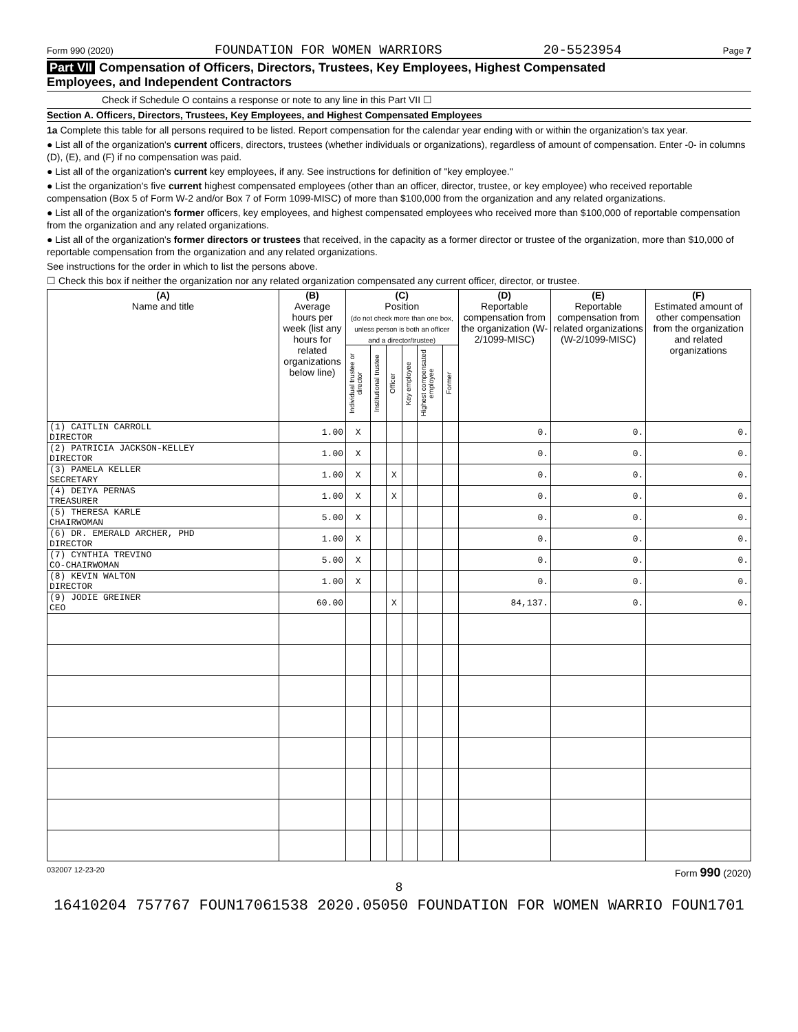Form 990 (2020) FOUNDATION FOR WOMEN WARRIORS 20-5523954 Page 7
Part VII Compensation of Officers, Directors, Trustees, Key Employees, Highest Compensated
Employees, and Independent Contractors
Check if Schedule O contains a response or note to any line in this Part VII ☐
Section A. Officers, Directors, Trustees, Key Employees, and Highest Compensated Employees
1a Complete this table for all persons required to be listed. Report compensation for the calendar year ending with or within the organization's tax year.
● List all of the organization's current officers, directors, trustees (whether individuals or organizations), regardless of amount of compensation. Enter -0- in columns (D), (E), and (F) if no compensation was paid.
● List all of the organization's current key employees, if any. See instructions for definition of "key employee."
● List the organization's five current highest compensated employees (other than an officer, director, trustee, or key employee) who received reportable compensation (Box 5 of Form W-2 and/or Box 7 of Form 1099-MISC) of more than $100,000 from the organization and any related organizations.
● List all of the organization's former officers, key employees, and highest compensated employees who received more than $100,000 of reportable compensation from the organization and any related organizations.
● List all of the organization's former directors or trustees that received, in the capacity as a former director or trustee of the organization, more than $10,000 of reportable compensation from the organization and any related organizations.
See instructions for the order in which to list the persons above.
☐ Check this box if neither the organization nor any related organization compensated any current officer, director, or trustee.
| (A) Name and title | (B) Average hours per week (list any hours for related organizations below line) | (C) Position (do not check more than one box, unless person is both an officer and a director/trustee) | | | | | | (D) Reportable compensation from the organization (W-2/1099-MISC) | (E) Reportable compensation from related organizations (W-2/1099-MISC) | (F) Estimated amount of other compensation from the organization and related organizations |
| --- | --- | --- | --- | --- | --- | --- | --- | --- | --- | --- |
| | | Individual trustee or director | Institutional trustee | Officer | Key employee | Highest compensated employee | Former | | | |
| (1) CAITLIN CARROLL DIRECTOR | 1.00 | X | | | | | | 0. | 0. | 0. |
| (2) PATRICIA JACKSON-KELLEY DIRECTOR | 1.00 | X | | | | | | 0. | 0. | 0. |
| (3) PAMELA KELLER SECRETARY | 1.00 | X | | X | | | | 0. | 0. | 0. |
| (4) DEIYA PERNAS TREASURER | 1.00 | X | | X | | | | 0. | 0. | 0. |
| (5) THERESA KARLE CHAIRWOMAN | 5.00 | X | | | | | | 0. | 0. | 0. |
| (6) DR. EMERALD ARCHER, PHD DIRECTOR | 1.00 | X | | | | | | 0. | 0. | 0. |
| (7) CYNTHIA TREVINO CO-CHAIRWOMAN | 5.00 | X | | | | | | 0. | 0. | 0. |
| (8) KEVIN WALTON DIRECTOR | 1.00 | X | | | | | | 0. | 0. | 0. |
| (9) JODIE GREINER CEO | 60.00 | | | X | | | | 84,137. | 0. | 0. |
032007 12-23-20 Form 990 (2020)
8
16410204 757767 FOUN17061538 2020.05050 FOUNDATION FOR WOMEN WARRIO FOUN1701